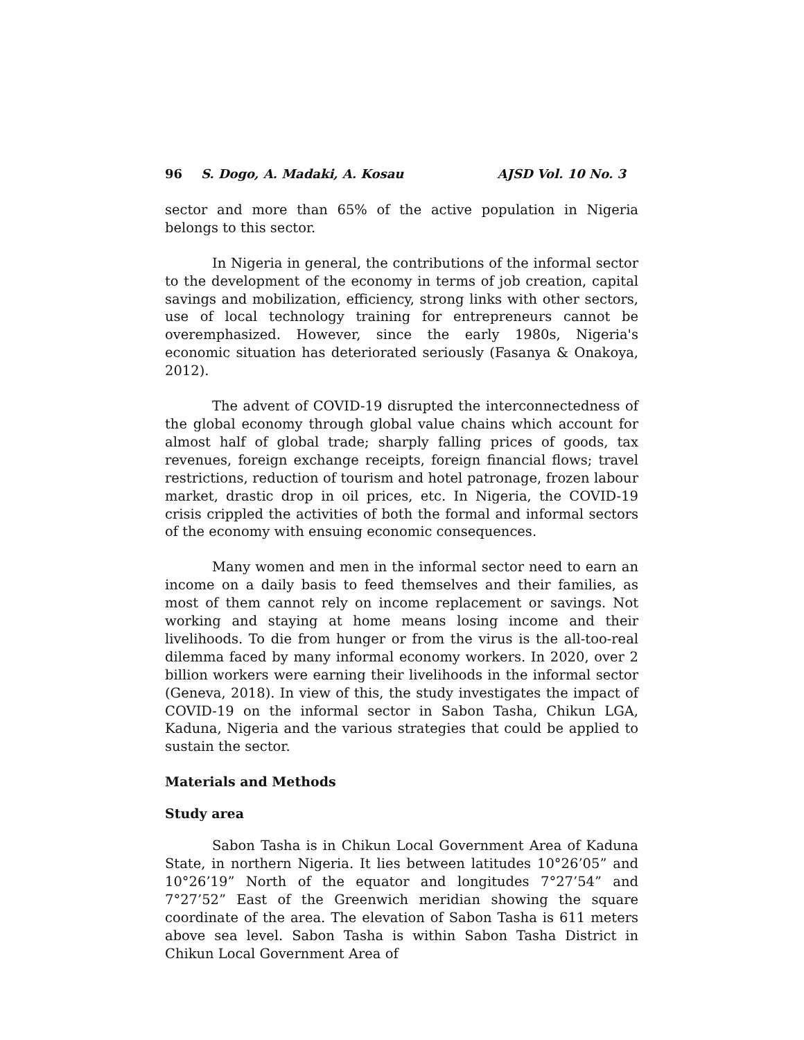96 S. Dogo, A. Madaki, A. Kosau AJSD Vol. 10 No. 3
sector and more than 65% of the active population in Nigeria belongs to this sector.
In Nigeria in general, the contributions of the informal sector to the development of the economy in terms of job creation, capital savings and mobilization, efficiency, strong links with other sectors, use of local technology training for entrepreneurs cannot be overemphasized. However, since the early 1980s, Nigeria's economic situation has deteriorated seriously (Fasanya & Onakoya, 2012).
The advent of COVID-19 disrupted the interconnectedness of the global economy through global value chains which account for almost half of global trade; sharply falling prices of goods, tax revenues, foreign exchange receipts, foreign financial flows; travel restrictions, reduction of tourism and hotel patronage, frozen labour market, drastic drop in oil prices, etc. In Nigeria, the COVID-19 crisis crippled the activities of both the formal and informal sectors of the economy with ensuing economic consequences.
Many women and men in the informal sector need to earn an income on a daily basis to feed themselves and their families, as most of them cannot rely on income replacement or savings. Not working and staying at home means losing income and their livelihoods. To die from hunger or from the virus is the all-too-real dilemma faced by many informal economy workers. In 2020, over 2 billion workers were earning their livelihoods in the informal sector (Geneva, 2018). In view of this, the study investigates the impact of COVID-19 on the informal sector in Sabon Tasha, Chikun LGA, Kaduna, Nigeria and the various strategies that could be applied to sustain the sector.
Materials and Methods
Study area
Sabon Tasha is in Chikun Local Government Area of Kaduna State, in northern Nigeria. It lies between latitudes 10°26’05” and 10°26’19” North of the equator and longitudes 7°27’54” and 7°27’52” East of the Greenwich meridian showing the square coordinate of the area. The elevation of Sabon Tasha is 611 meters above sea level. Sabon Tasha is within Sabon Tasha District in Chikun Local Government Area of